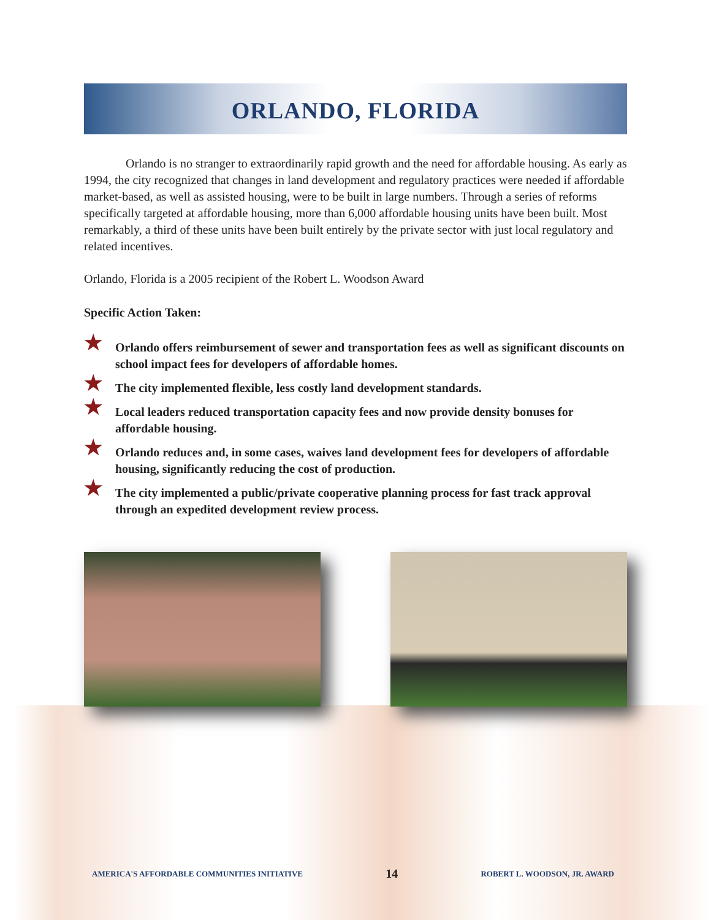ORLANDO, FLORIDA
Orlando is no stranger to extraordinarily rapid growth and the need for affordable housing. As early as 1994, the city recognized that changes in land development and regulatory practices were needed if affordable market-based, as well as assisted housing, were to be built in large numbers. Through a series of reforms specifically targeted at affordable housing, more than 6,000 affordable housing units have been built. Most remarkably, a third of these units have been built entirely by the private sector with just local regulatory and related incentives.
Orlando, Florida is a 2005 recipient of the Robert L. Woodson Award
Specific Action Taken:
★ Orlando offers reimbursement of sewer and transportation fees as well as significant discounts on school impact fees for developers of affordable homes.
★ The city implemented flexible, less costly land development standards.
★ Local leaders reduced transportation capacity fees and now provide density bonuses for affordable housing.
★ Orlando reduces and, in some cases, waives land development fees for developers of affordable housing, significantly reducing the cost of production.
★ The city implemented a public/private cooperative planning process for fast track approval through an expedited development review process.
AMERICA'S AFFORDABLE COMMUNITIES INITIATIVE 14 ROBERT L. WOODSON, JR. AWARD